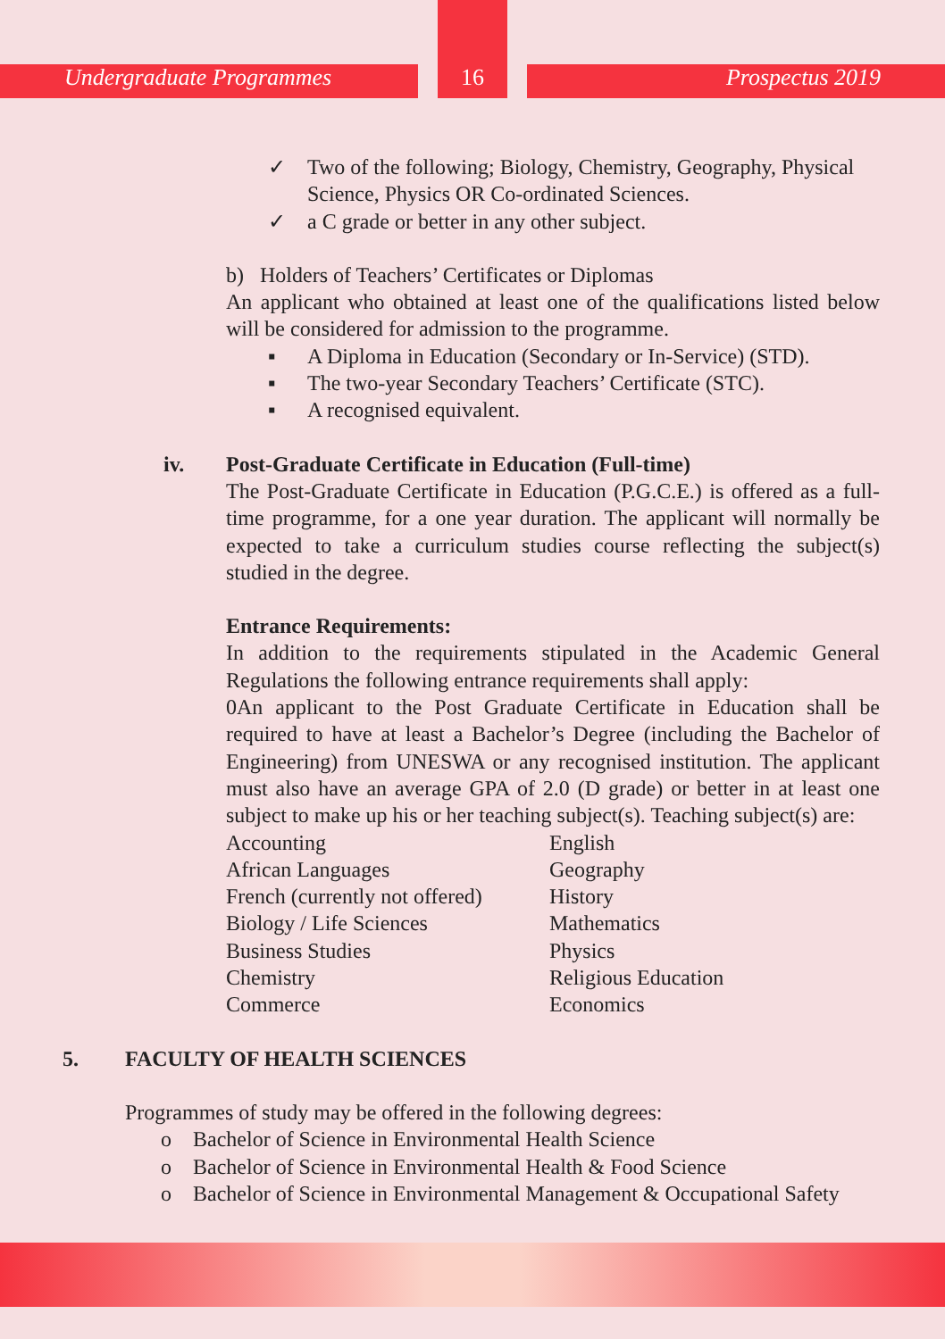Undergraduate Programmes Prospectus 2019
16
✓ Two of the following; Biology, Chemistry, Geography, Physical Science, Physics OR Co-ordinated Sciences.
✓ a C grade or better in any other subject.
b) Holders of Teachers’ Certificates or Diplomas
An applicant who obtained at least one of the qualifications listed below will be considered for admission to the programme.
▪ A Diploma in Education (Secondary or In-Service) (STD).
▪ The two-year Secondary Teachers’ Certificate (STC).
▪ A recognised equivalent.
iv. Post-Graduate Certificate in Education (Full-time)
The Post-Graduate Certificate in Education (P.G.C.E.) is offered as a full-time programme, for a one year duration. The applicant will normally be expected to take a curriculum studies course reflecting the subject(s) studied in the degree.
Entrance Requirements:
In addition to the requirements stipulated in the Academic General Regulations the following entrance requirements shall apply:
0An applicant to the Post Graduate Certificate in Education shall be required to have at least a Bachelor’s Degree (including the Bachelor of Engineering) from UNESWA or any recognised institution. The applicant must also have an average GPA of 2.0 (D grade) or better in at least one subject to make up his or her teaching subject(s). Teaching subject(s) are:
Accounting
African Languages
French (currently not offered)
Biology / Life Sciences
Business Studies
Chemistry
Commerce
English
Geography
History
Mathematics
Physics
Religious Education
Economics
5. FACULTY OF HEALTH SCIENCES
Programmes of study may be offered in the following degrees:
o Bachelor of Science in Environmental Health Science
o Bachelor of Science in Environmental Health & Food Science
o Bachelor of Science in Environmental Management & Occupational Safety